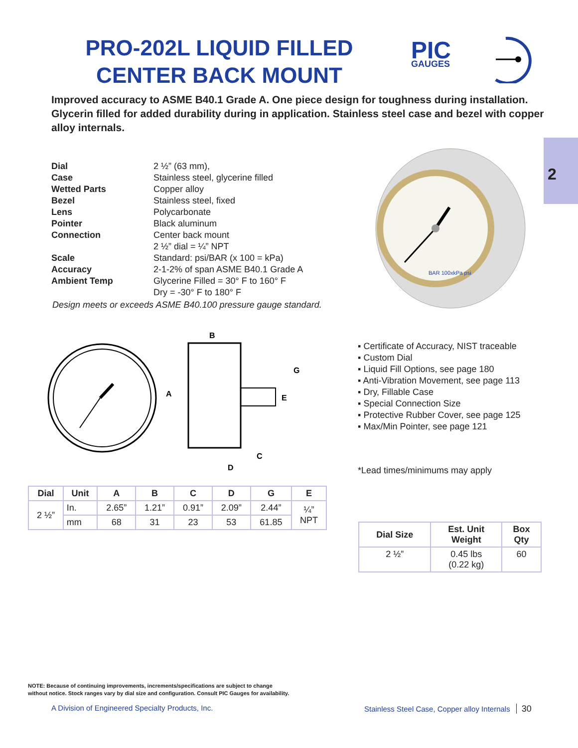PRO-202L LIQUID FILLED
CENTER BACK MOUNT
PIC
GAUGES
Improved accuracy to ASME B40.1 Grade A. One piece design for toughness during installation. Glycerin filled for added durability during in application. Stainless steel case and bezel with copper alloy internals.
2
| Dial | 2 ½” (63 mm), |
| Case | Stainless steel, glycerine filled |
| Wetted Parts | Copper alloy |
| Bezel | Stainless steel, fixed |
| Lens | Polycarbonate |
| Pointer | Black aluminum |
| Connection | Center back mount 2 ½” dial = ¼” NPT |
| Scale | Standard: psi/BAR (x 100 = kPa) |
| Accuracy | 2-1-2% of span ASME B40.1 Grade A |
| Ambient Temp | Glycerine Filled = 30° F to 160° F Dry = -30° F to 180° F |
Design meets or exceeds ASME B40.100 pressure gauge standard.
BAR 100xkPa psi
A
B
C
D
G
E
▪ Certificate of Accuracy, NIST traceable
▪ Custom Dial
▪ Liquid Fill Options, see page 180
▪ Anti-Vibration Movement, see page 113
▪ Dry, Fillable Case
▪ Special Connection Size
▪ Protective Rubber Cover, see page 125
▪ Max/Min Pointer, see page 121
*Lead times/minimums may apply
| Dial | Unit | A | B | C | D | G | E |
| --- | --- | --- | --- | --- | --- | --- | --- |
| 2 ½” | In. | 2.65” | 1.21” | 0.91” | 2.09” | 2.44” | ¼” NPT |
| | mm | 68 | 31 | 23 | 53 | 61.85 | |
| Dial Size | Est. Unit Weight | Box Qty |
| --- | --- | --- |
| 2 ½” | 0.45 lbs (0.22 kg) | 60 |
NOTE: Because of continuing improvements, increments/specifications are subject to change
without notice. Stock ranges vary by dial size and configuration. Consult PIC Gauges for availability.
A Division of Engineered Specialty Products, Inc.
Stainless Steel Case, Copper alloy Internals 30